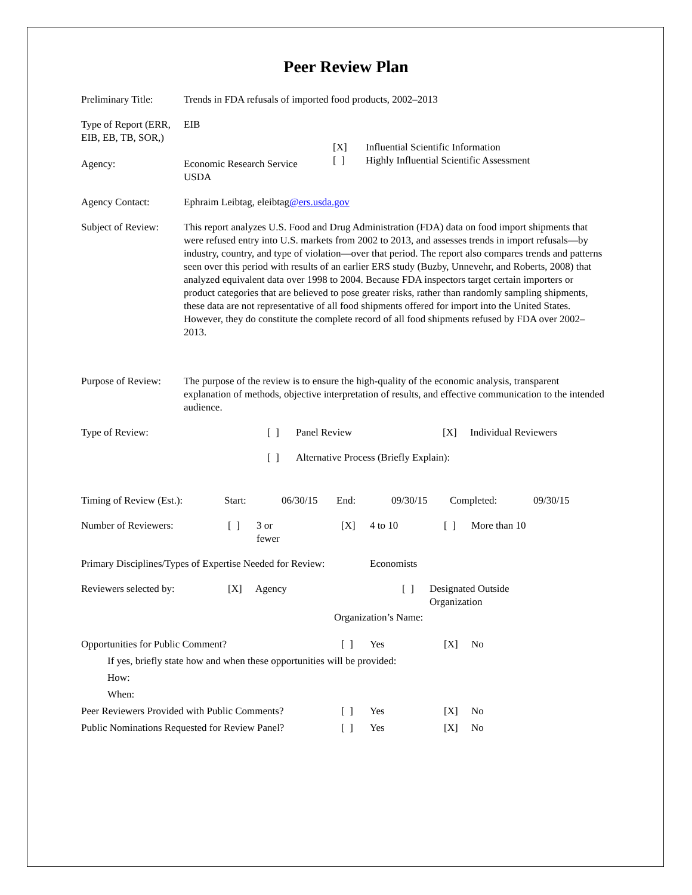Peer Review Plan
Preliminary Title:
Trends in FDA refusals of imported food products, 2002–2013
Type of Report (ERR, EIB, EB, TB, SOR,)
EIB
Agency: Economic Research Service
USDA
[X] Influential Scientific Information
[ ] Highly Influential Scientific Assessment
Agency Contact: Ephraim Leibtag, eleibtag@ers.usda.gov
Subject of Review:
This report analyzes U.S. Food and Drug Administration (FDA) data on food import shipments that were refused entry into U.S. markets from 2002 to 2013, and assesses trends in import refusals—by industry, country, and type of violation—over that period. The report also compares trends and patterns seen over this period with results of an earlier ERS study (Buzby, Unnevehr, and Roberts, 2008) that analyzed equivalent data over 1998 to 2004. Because FDA inspectors target certain importers or product categories that are believed to pose greater risks, rather than randomly sampling shipments, these data are not representative of all food shipments offered for import into the United States. However, they do constitute the complete record of all food shipments refused by FDA over 2002–2013.
Purpose of Review:
The purpose of the review is to ensure the high-quality of the economic analysis, transparent explanation of methods, objective interpretation of results, and effective communication to the intended audience.
Type of Review: [ ] Panel Review [X] Individual Reviewers
[ ] Alternative Process (Briefly Explain):
Timing of Review (Est.): Start: 06/30/15 End: 09/30/15 Completed: 09/30/15
Number of Reviewers: [ ] 3 or
fewer [X] 4 to 10 [ ] More than 10
Primary Disciplines/Types of Expertise Needed for Review: Economists
Reviewers selected by: [X] Agency [ ] Designated Outside
Organization
Organization’s Name:
Opportunities for Public Comment? [ ] Yes [X] No
If yes, briefly state how and when these opportunities will be provided:
How:
When:
Peer Reviewers Provided with Public Comments? [ ] Yes [X] No
Public Nominations Requested for Review Panel? [ ] Yes [X] No